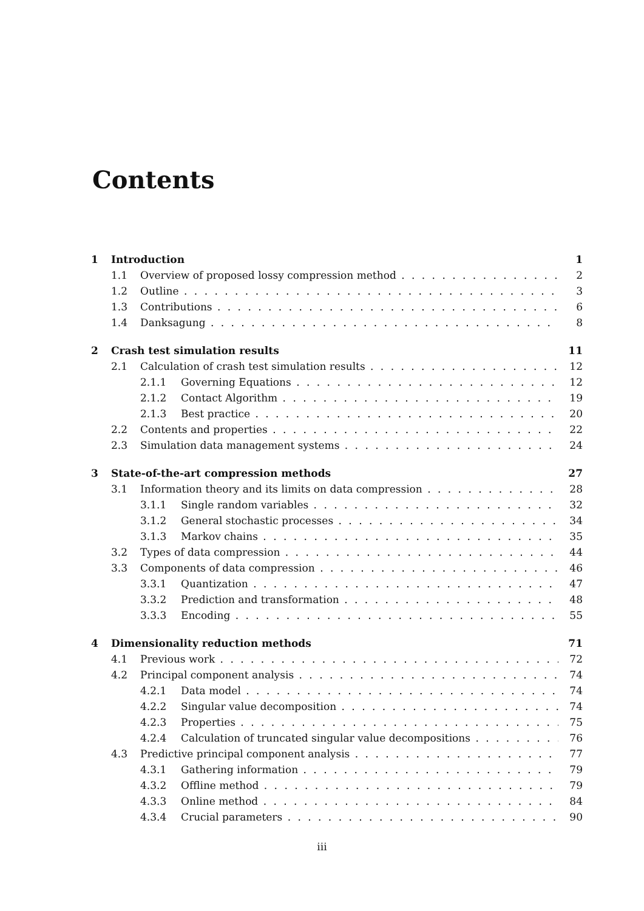Contents
1 Introduction 1
1.1 Overview of proposed lossy compression method 2
1.2 Outline 3
1.3 Contributions 6
1.4 Danksagung 8
2 Crash test simulation results 11
2.1 Calculation of crash test simulation results 12
2.1.1 Governing Equations 12
2.1.2 Contact Algorithm 19
2.1.3 Best practice 20
2.2 Contents and properties 22
2.3 Simulation data management systems 24
3 State-of-the-art compression methods 27
3.1 Information theory and its limits on data compression 28
3.1.1 Single random variables 32
3.1.2 General stochastic processes 34
3.1.3 Markov chains 35
3.2 Types of data compression 44
3.3 Components of data compression 46
3.3.1 Quantization 47
3.3.2 Prediction and transformation 48
3.3.3 Encoding 55
4 Dimensionality reduction methods 71
4.1 Previous work 72
4.2 Principal component analysis 74
4.2.1 Data model 74
4.2.2 Singular value decomposition 74
4.2.3 Properties 75
4.2.4 Calculation of truncated singular value decompositions 76
4.3 Predictive principal component analysis 77
4.3.1 Gathering information 79
4.3.2 Offline method 79
4.3.3 Online method 84
4.3.4 Crucial parameters 90
iii